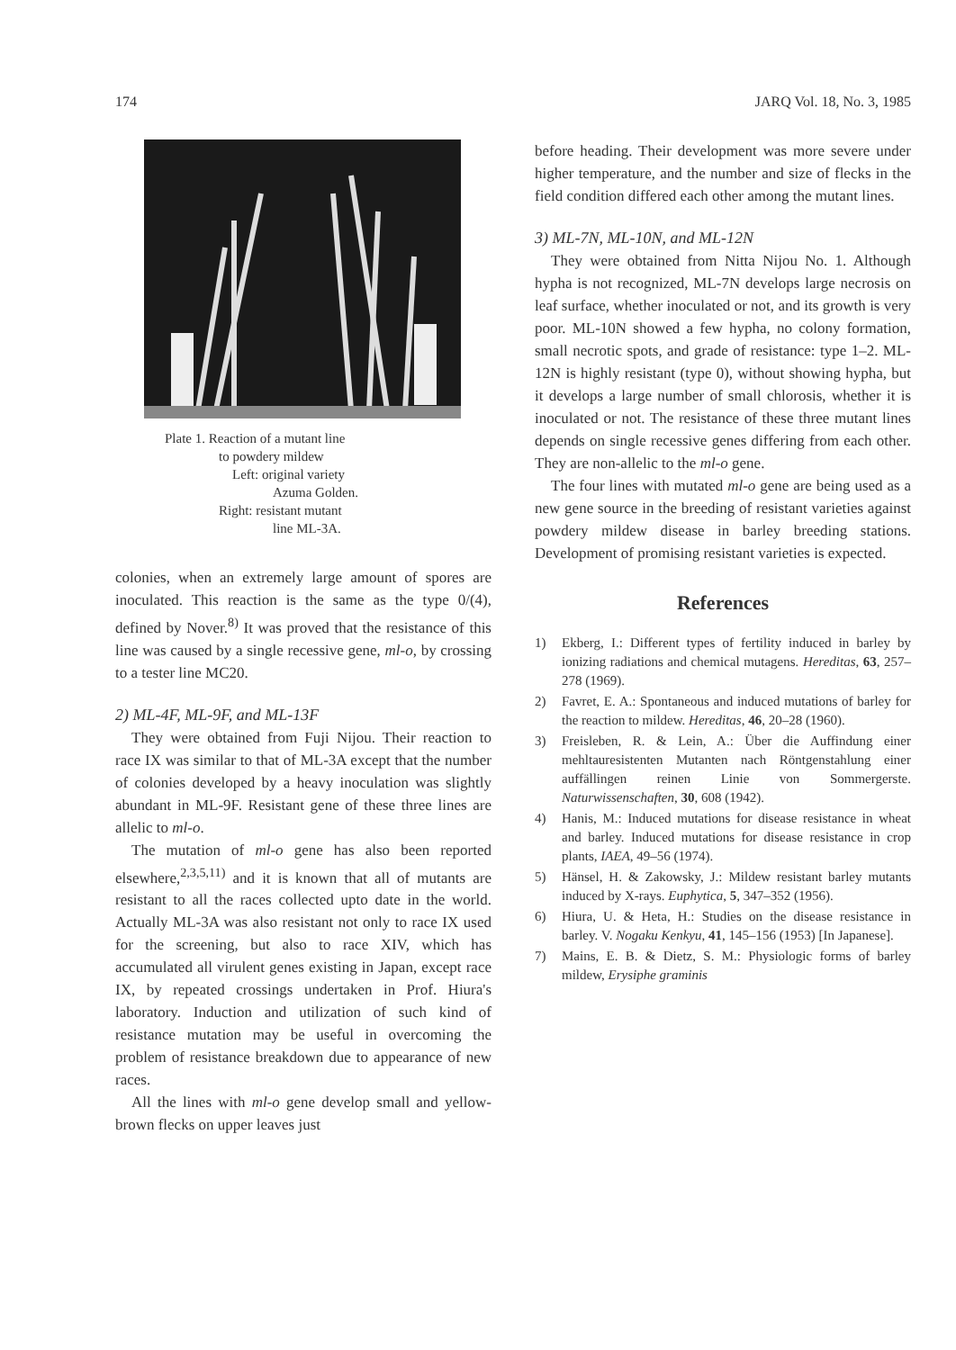174 JARQ Vol. 18, No. 3, 1985
Plate 1. Reaction of a mutant line
to powdery mildew
Left: original variety
Azuma Golden.
Right: resistant mutant
line ML-3A.
colonies, when an extremely large amount of spores are inoculated. This reaction is the same as the type 0/(4), defined by Nover.<sup>8)</sup> It was proved that the resistance of this line was caused by a single recessive gene, ml-o, by crossing to a tester line MC20.
2) ML-4F, ML-9F, and ML-13F
They were obtained from Fuji Nijou. Their reaction to race IX was similar to that of ML-3A except that the number of colonies developed by a heavy inoculation was slightly abundant in ML-9F. Resistant gene of these three lines are allelic to ml-o.
The mutation of ml-o gene has also been reported elsewhere,<sup>2,3,5,11)</sup> and it is known that all of mutants are resistant to all the races collected upto date in the world. Actually ML-3A was also resistant not only to race IX used for the screening, but also to race XIV, which has accumulated all virulent genes existing in Japan, except race IX, by repeated crossings undertaken in Prof. Hiura's laboratory. Induction and utilization of such kind of resistance mutation may be useful in overcoming the problem of resistance breakdown due to appearance of new races.
All the lines with ml-o gene develop small and yellow-brown flecks on upper leaves just
before heading. Their development was more severe under higher temperature, and the number and size of flecks in the field condition differed each other among the mutant lines.
3) ML-7N, ML-10N, and ML-12N
They were obtained from Nitta Nijou No. 1. Although hypha is not recognized, ML-7N develops large necrosis on leaf surface, whether inoculated or not, and its growth is very poor. ML-10N showed a few hypha, no colony formation, small necrotic spots, and grade of resistance: type 1–2. ML-12N is highly resistant (type 0), without showing hypha, but it develops a large number of small chlorosis, whether it is inoculated or not. The resistance of these three mutant lines depends on single recessive genes differing from each other. They are non-allelic to the ml-o gene.
The four lines with mutated ml-o gene are being used as a new gene source in the breeding of resistant varieties against powdery mildew disease in barley breeding stations. Development of promising resistant varieties is expected.
References
1) Ekberg, I.: Different types of fertility induced in barley by ionizing radiations and chemical mutagens. Hereditas, 63, 257–278 (1969).
2) Favret, E. A.: Spontaneous and induced mutations of barley for the reaction to mildew. Hereditas, 46, 20–28 (1960).
3) Freisleben, R. & Lein, A.: Über die Auffindung einer mehltauresistenten Mutanten nach Röntgenstahlung einer auffällingen reinen Linie von Sommergerste. Naturwissenschaften, 30, 608 (1942).
4) Hanis, M.: Induced mutations for disease resistance in wheat and barley. Induced mutations for disease resistance in crop plants, IAEA, 49–56 (1974).
5) Hänsel, H. & Zakowsky, J.: Mildew resistant barley mutants induced by X-rays. Euphytica, 5, 347–352 (1956).
6) Hiura, U. & Heta, H.: Studies on the disease resistance in barley. V. Nogaku Kenkyu, 41, 145–156 (1953) [In Japanese].
7) Mains, E. B. & Dietz, S. M.: Physiologic forms of barley mildew, Erysiphe graminis